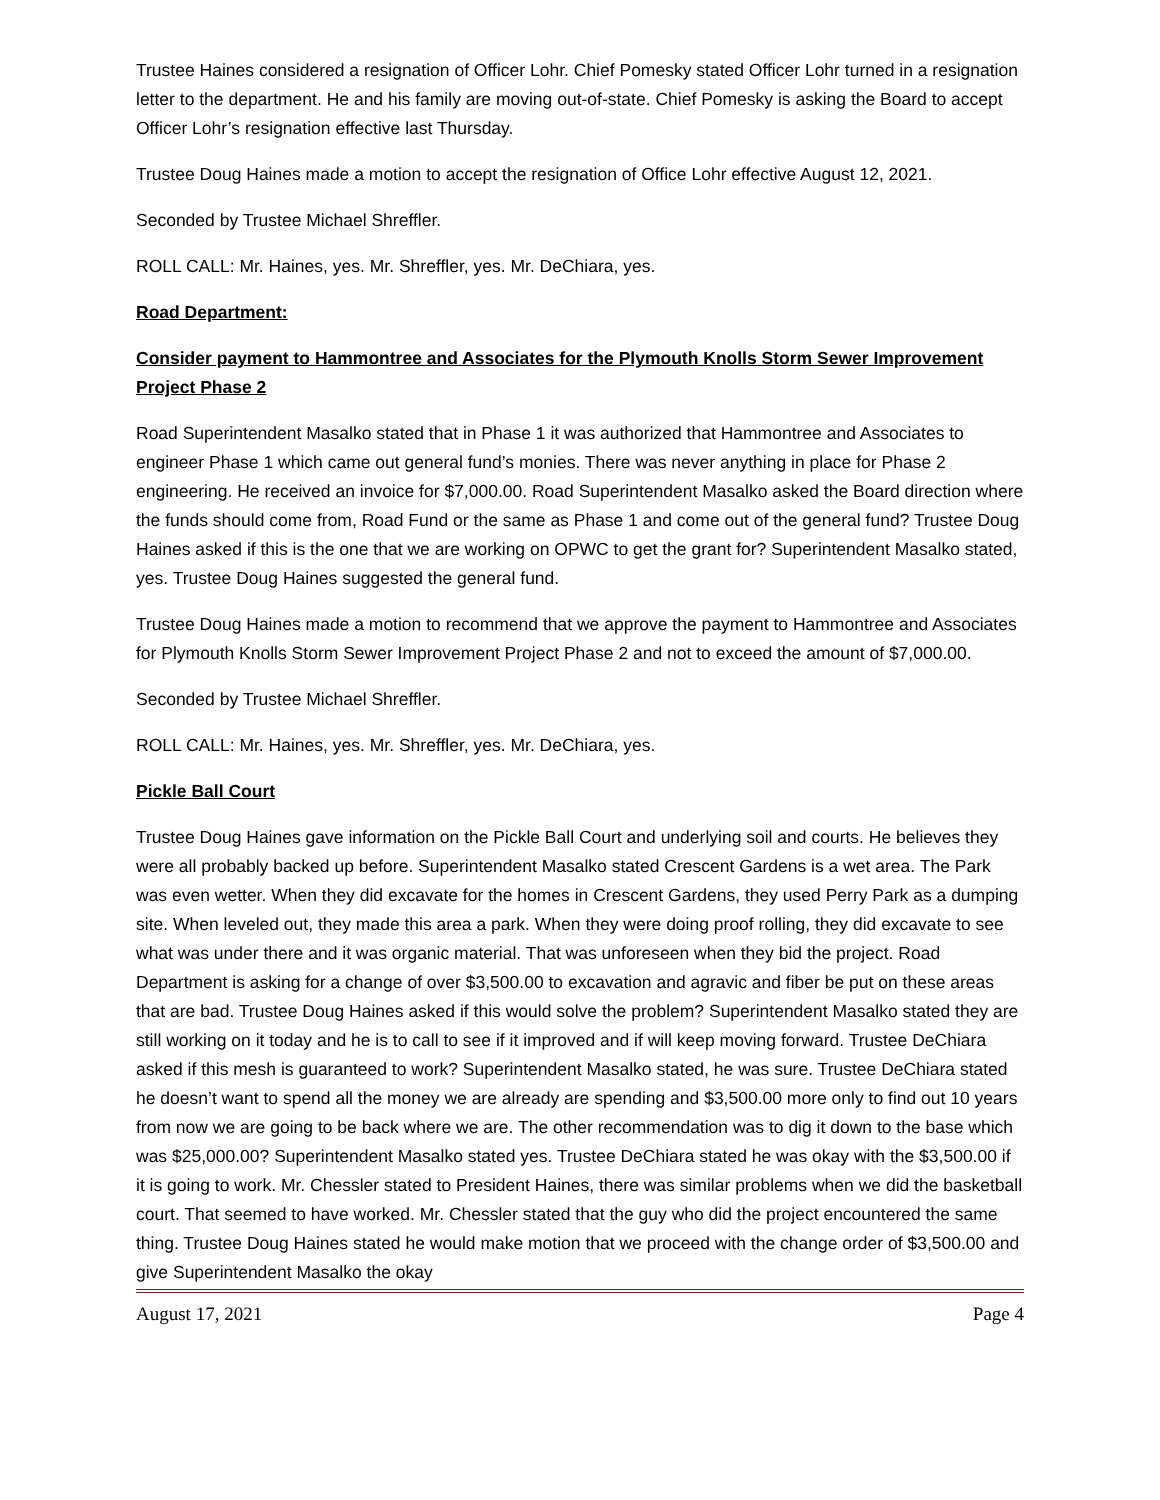Trustee Haines considered a resignation of Officer Lohr. Chief Pomesky stated Officer Lohr turned in a resignation letter to the department. He and his family are moving out-of-state. Chief Pomesky is asking the Board to accept Officer Lohr’s resignation effective last Thursday.
Trustee Doug Haines made a motion to accept the resignation of Office Lohr effective August 12, 2021.
Seconded by Trustee Michael Shreffler.
ROLL CALL: Mr. Haines, yes. Mr. Shreffler, yes. Mr. DeChiara, yes.
Road Department:
Consider payment to Hammontree and Associates for the Plymouth Knolls Storm Sewer Improvement Project Phase 2
Road Superintendent Masalko stated that in Phase 1 it was authorized that Hammontree and Associates to engineer Phase 1 which came out general fund’s monies. There was never anything in place for Phase 2 engineering. He received an invoice for $7,000.00. Road Superintendent Masalko asked the Board direction where the funds should come from, Road Fund or the same as Phase 1 and come out of the general fund? Trustee Doug Haines asked if this is the one that we are working on OPWC to get the grant for? Superintendent Masalko stated, yes. Trustee Doug Haines suggested the general fund.
Trustee Doug Haines made a motion to recommend that we approve the payment to Hammontree and Associates for Plymouth Knolls Storm Sewer Improvement Project Phase 2 and not to exceed the amount of $7,000.00.
Seconded by Trustee Michael Shreffler.
ROLL CALL: Mr. Haines, yes. Mr. Shreffler, yes. Mr. DeChiara, yes.
Pickle Ball Court
Trustee Doug Haines gave information on the Pickle Ball Court and underlying soil and courts. He believes they were all probably backed up before. Superintendent Masalko stated Crescent Gardens is a wet area. The Park was even wetter. When they did excavate for the homes in Crescent Gardens, they used Perry Park as a dumping site. When leveled out, they made this area a park. When they were doing proof rolling, they did excavate to see what was under there and it was organic material. That was unforeseen when they bid the project. Road Department is asking for a change of over $3,500.00 to excavation and agravic and fiber be put on these areas that are bad. Trustee Doug Haines asked if this would solve the problem? Superintendent Masalko stated they are still working on it today and he is to call to see if it improved and if will keep moving forward. Trustee DeChiara asked if this mesh is guaranteed to work? Superintendent Masalko stated, he was sure. Trustee DeChiara stated he doesn’t want to spend all the money we are already are spending and $3,500.00 more only to find out 10 years from now we are going to be back where we are. The other recommendation was to dig it down to the base which was $25,000.00? Superintendent Masalko stated yes. Trustee DeChiara stated he was okay with the $3,500.00 if it is going to work. Mr. Chessler stated to President Haines, there was similar problems when we did the basketball court. That seemed to have worked. Mr. Chessler stated that the guy who did the project encountered the same thing. Trustee Doug Haines stated he would make motion that we proceed with the change order of $3,500.00 and give Superintendent Masalko the okay
August 17, 2021 Page 4